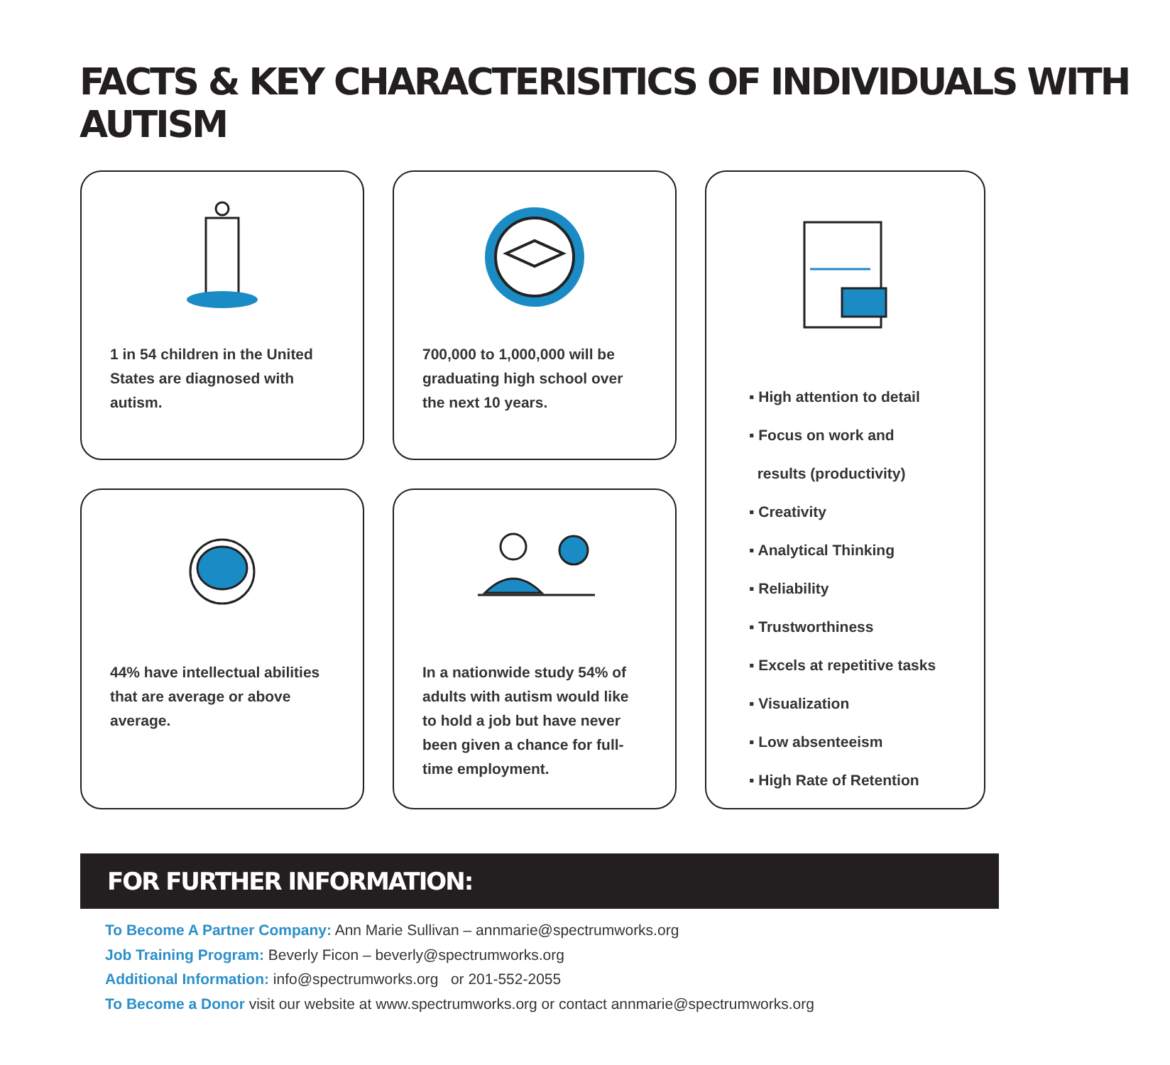FACTS & KEY CHARACTERISITICS OF INDIVIDUALS WITH AUTISM
1 in 54 children in the United States are diagnosed with autism.
700,000 to 1,000,000 will be graduating high school over the next 10 years.
▪ High attention to detail
▪ Focus on work and
results (productivity)
▪ Creativity
▪ Analytical Thinking
▪ Reliability
▪ Trustworthiness
▪ Excels at repetitive tasks
▪ Visualization
▪ Low absenteeism
▪ High Rate of Retention
44% have intellectual abilities that are average or above average.
In a nationwide study 54% of adults with autism would like to hold a job but have never been given a chance for full-time employment.
FOR FURTHER INFORMATION:
To Become A Partner Company: Ann Marie Sullivan – annmarie@spectrumworks.org
Job Training Program: Beverly Ficon – beverly@spectrumworks.org
Additional Information: info@spectrumworks.org or 201-552-2055
To Become a Donor visit our website at www.spectrumworks.org or contact annmarie@spectrumworks.org